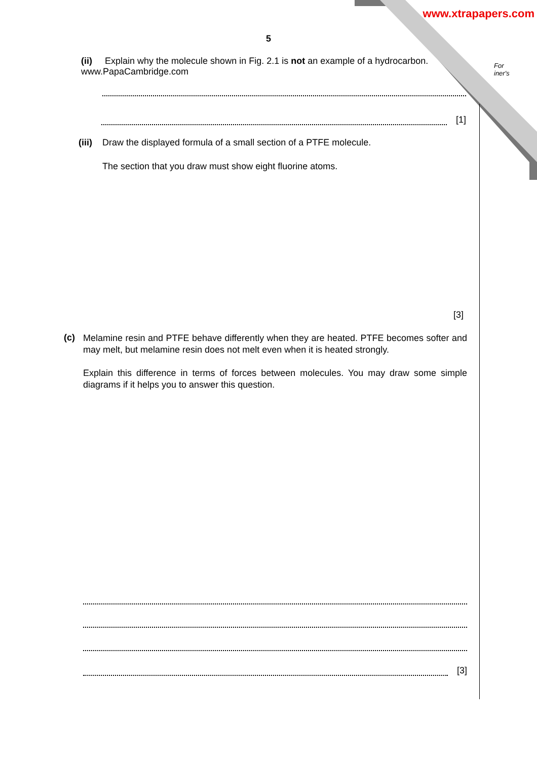www.xtrapapers.com
For
iner's
5
(ii) Explain why the molecule shown in Fig. 2.1 is not an example of a hydrocarbon. www.PapaCambridge.com
[1]
(iii) Draw the displayed formula of a small section of a PTFE molecule.
The section that you draw must show eight fluorine atoms.
[3]
(c)
Melamine resin and PTFE behave differently when they are heated. PTFE becomes softer and may melt, but melamine resin does not melt even when it is heated strongly.
Explain this difference in terms of forces between molecules. You may draw some simple diagrams if it helps you to answer this question.
[3]